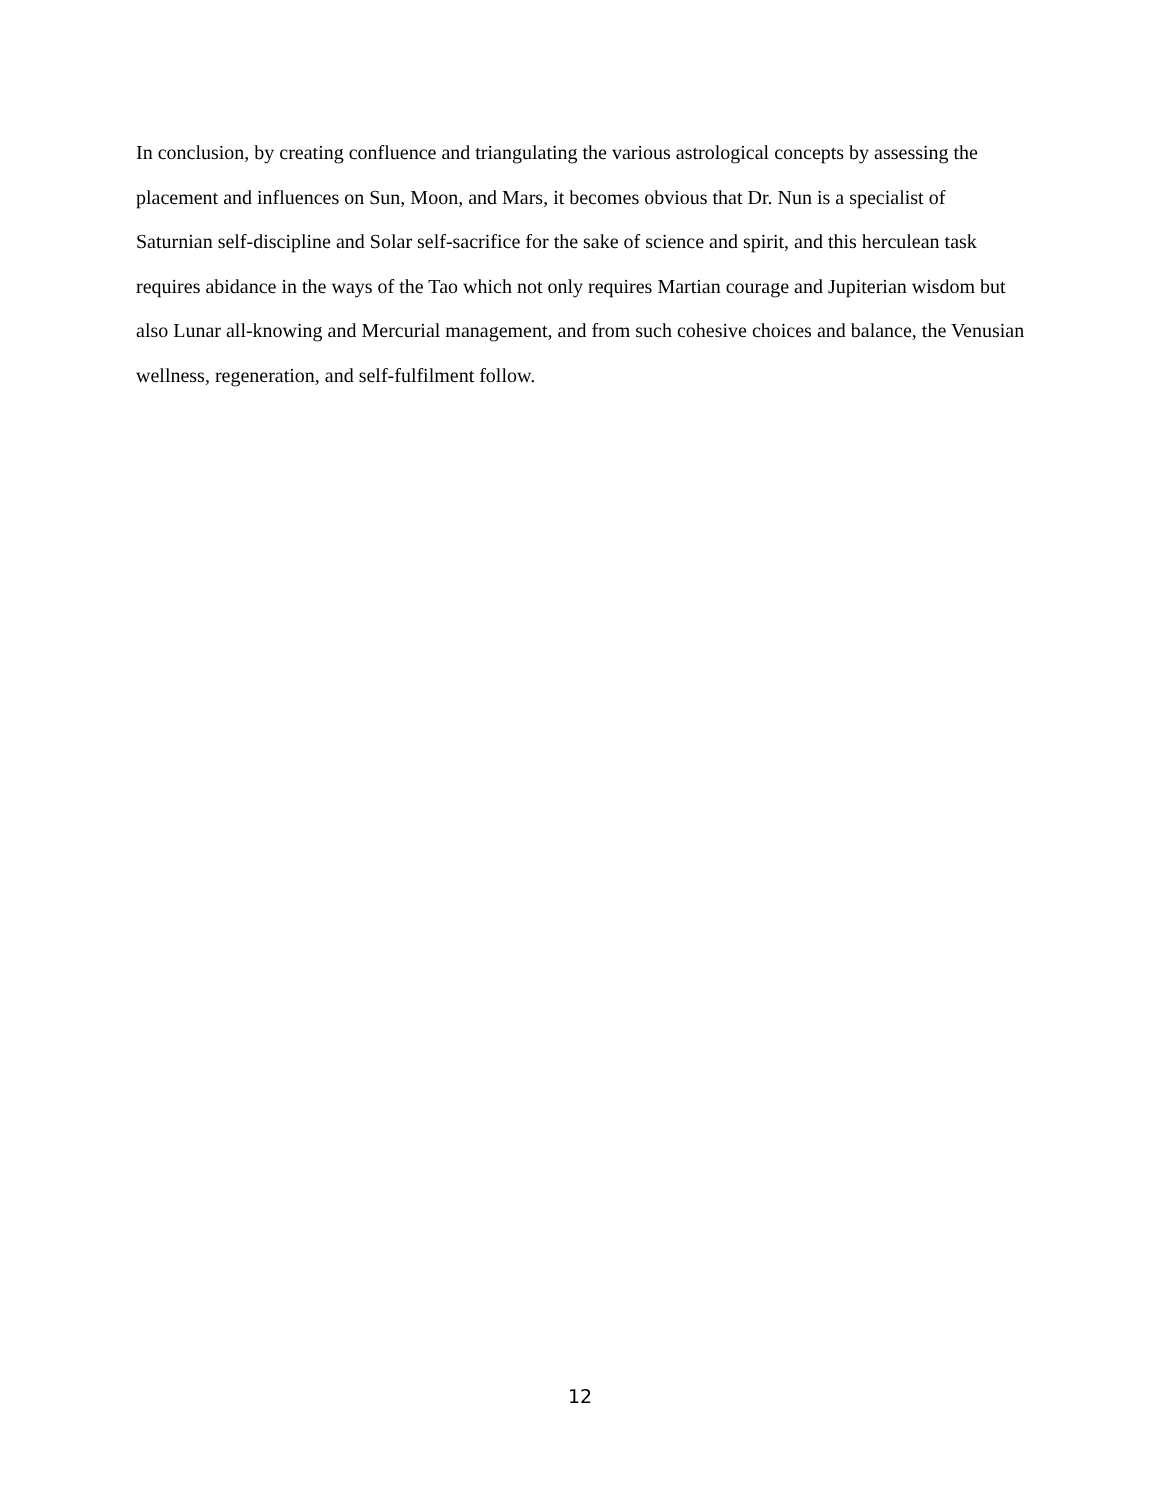In conclusion, by creating confluence and triangulating the various astrological concepts by assessing the placement and influences on Sun, Moon, and Mars, it becomes obvious that Dr. Nun is a specialist of Saturnian self-discipline and Solar self-sacrifice for the sake of science and spirit, and this herculean task requires abidance in the ways of the Tao which not only requires Martian courage and Jupiterian wisdom but also Lunar all-knowing and Mercurial management, and from such cohesive choices and balance, the Venusian wellness, regeneration, and self-fulfilment follow.
12